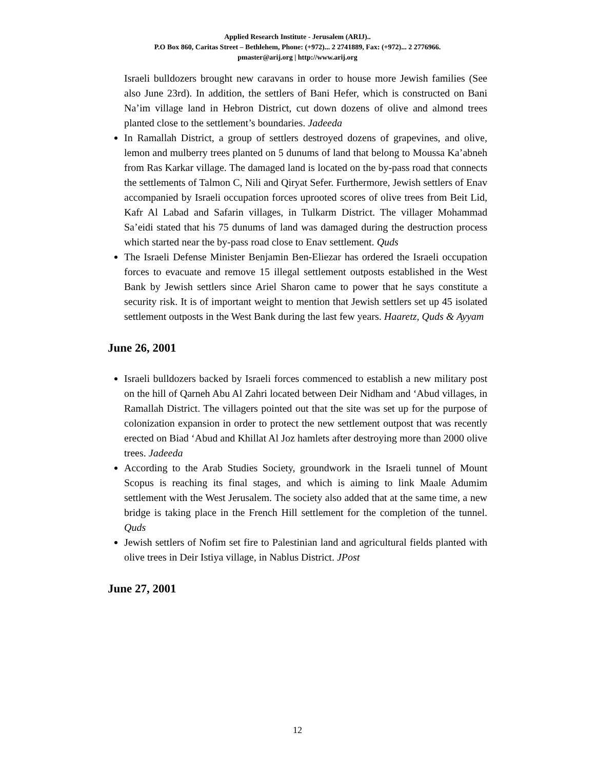Applied Research Institute - Jerusalem (ARIJ)..
P.O Box 860, Caritas Street – Bethlehem, Phone: (+972)... 2 2741889, Fax: (+972)... 2 2776966.
pmaster@arij.org | http://www.arij.org
Israeli bulldozers brought new caravans in order to house more Jewish families (See also June 23rd). In addition, the settlers of Bani Hefer, which is constructed on Bani Na’im village land in Hebron District, cut down dozens of olive and almond trees planted close to the settlement’s boundaries. Jadeeda
In Ramallah District, a group of settlers destroyed dozens of grapevines, and olive, lemon and mulberry trees planted on 5 dunums of land that belong to Moussa Ka’abneh from Ras Karkar village. The damaged land is located on the by-pass road that connects the settlements of Talmon C, Nili and Qiryat Sefer. Furthermore, Jewish settlers of Enav accompanied by Israeli occupation forces uprooted scores of olive trees from Beit Lid, Kafr Al Labad and Safarin villages, in Tulkarm District. The villager Mohammad Sa’eidi stated that his 75 dunums of land was damaged during the destruction process which started near the by-pass road close to Enav settlement. Quds
The Israeli Defense Minister Benjamin Ben-Eliezar has ordered the Israeli occupation forces to evacuate and remove 15 illegal settlement outposts established in the West Bank by Jewish settlers since Ariel Sharon came to power that he says constitute a security risk. It is of important weight to mention that Jewish settlers set up 45 isolated settlement outposts in the West Bank during the last few years. Haaretz, Quds & Ayyam
June 26, 2001
Israeli bulldozers backed by Israeli forces commenced to establish a new military post on the hill of Qarneh Abu Al Zahri located between Deir Nidham and ‘Abud villages, in Ramallah District. The villagers pointed out that the site was set up for the purpose of colonization expansion in order to protect the new settlement outpost that was recently erected on Biad ‘Abud and Khillat Al Joz hamlets after destroying more than 2000 olive trees. Jadeeda
According to the Arab Studies Society, groundwork in the Israeli tunnel of Mount Scopus is reaching its final stages, and which is aiming to link Maale Adumim settlement with the West Jerusalem. The society also added that at the same time, a new bridge is taking place in the French Hill settlement for the completion of the tunnel. Quds
Jewish settlers of Nofim set fire to Palestinian land and agricultural fields planted with olive trees in Deir Istiya village, in Nablus District. JPost
June 27, 2001
12